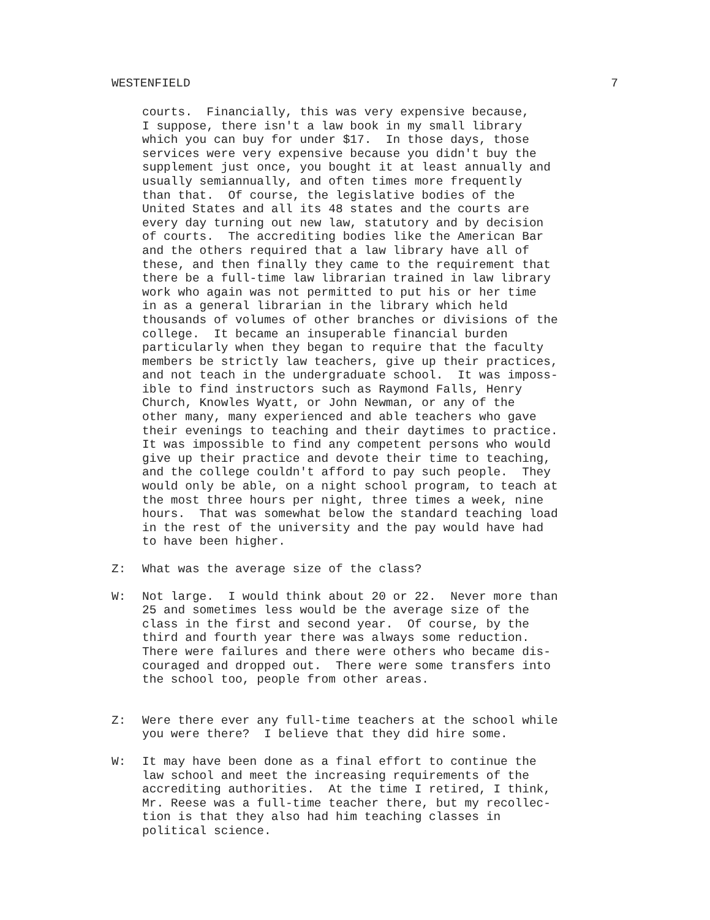WESTENFIELD 7
courts. Financially, this was very expensive because, I suppose, there isn't a law book in my small library which you can buy for under $17. In those days, those services were very expensive because you didn't buy the supplement just once, you bought it at least annually and usually semiannually, and often times more frequently than that. Of course, the legislative bodies of the United States and all its 48 states and the courts are every day turning out new law, statutory and by decision of courts. The accrediting bodies like the American Bar and the others required that a law library have all of these, and then finally they came to the requirement that there be a full-time law librarian trained in law library work who again was not permitted to put his or her time in as a general librarian in the library which held thousands of volumes of other branches or divisions of the college. It became an insuperable financial burden particularly when they began to require that the faculty members be strictly law teachers, give up their practices, and not teach in the undergraduate school. It was imposs- ible to find instructors such as Raymond Falls, Henry Church, Knowles Wyatt, or John Newman, or any of the other many, many experienced and able teachers who gave their evenings to teaching and their daytimes to practice. It was impossible to find any competent persons who would give up their practice and devote their time to teaching, and the college couldn't afford to pay such people. They would only be able, on a night school program, to teach at the most three hours per night, three times a week, nine hours. That was somewhat below the standard teaching load in the rest of the university and the pay would have had to have been higher.
Z: What was the average size of the class?
W: Not large. I would think about 20 or 22. Never more than 25 and sometimes less would be the average size of the class in the first and second year. Of course, by the third and fourth year there was always some reduction. There were failures and there were others who became dis- couraged and dropped out. There were some transfers into the school too, people from other areas.
Z: Were there ever any full-time teachers at the school while you were there? I believe that they did hire some.
W: It may have been done as a final effort to continue the law school and meet the increasing requirements of the accrediting authorities. At the time I retired, I think, Mr. Reese was a full-time teacher there, but my recollec- tion is that they also had him teaching classes in political science.